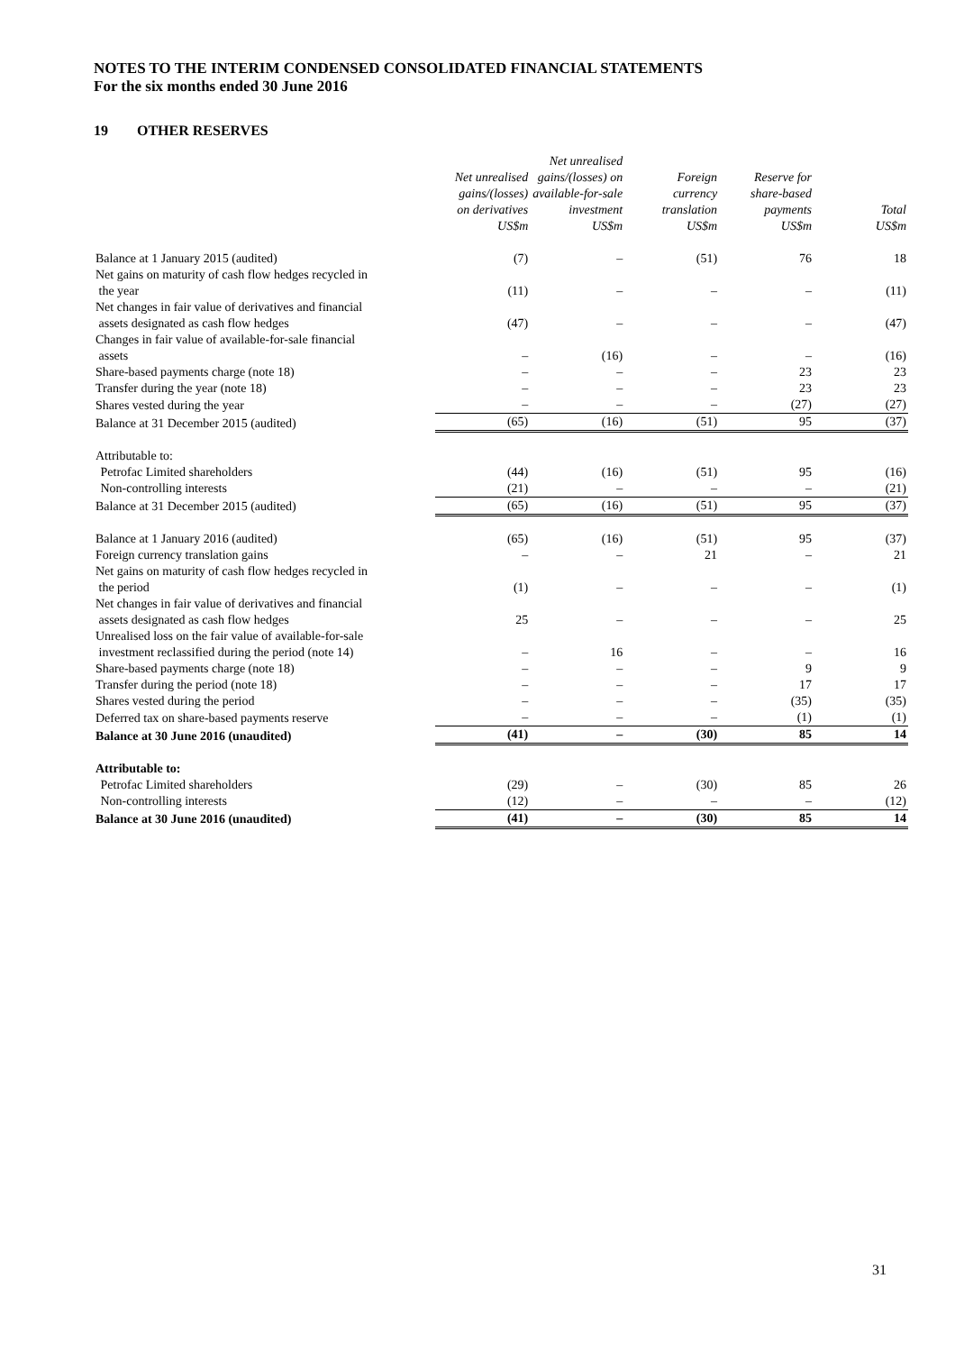NOTES TO THE INTERIM CONDENSED CONSOLIDATED FINANCIAL STATEMENTS
For the six months ended 30 June 2016
19 OTHER RESERVES
| | Net unrealised gains/(losses) on derivatives US$m | Net unrealised gains/(losses) on available-for-sale investment US$m | Foreign currency translation US$m | Reserve for share-based payments US$m | Total US$m |
| --- | --- | --- | --- | --- | --- |
| Balance at 1 January 2015 (audited) | (7) | – | (51) | 76 | 18 |
| Net gains on maturity of cash flow hedges recycled in the year | (11) | – | – | – | (11) |
| Net changes in fair value of derivatives and financial assets designated as cash flow hedges | (47) | – | – | – | (47) |
| Changes in fair value of available-for-sale financial assets | – | (16) | – | – | (16) |
| Share-based payments charge (note 18) | – | – | – | 23 | 23 |
| Transfer during the year (note 18) | – | – | – | 23 | 23 |
| Shares vested during the year | – | – | – | (27) | (27) |
| Balance at 31 December 2015 (audited) | (65) | (16) | (51) | 95 | (37) |
| Attributable to: | | | | | |
| Petrofac Limited shareholders | (44) | (16) | (51) | 95 | (16) |
| Non-controlling interests | (21) | – | – | – | (21) |
| Balance at 31 December 2015 (audited) | (65) | (16) | (51) | 95 | (37) |
| Balance at 1 January 2016 (audited) | (65) | (16) | (51) | 95 | (37) |
| Foreign currency translation gains | – | – | 21 | – | 21 |
| Net gains on maturity of cash flow hedges recycled in the period | (1) | – | – | – | (1) |
| Net changes in fair value of derivatives and financial assets designated as cash flow hedges | 25 | – | – | – | 25 |
| Unrealised loss on the fair value of available-for-sale investment reclassified during the period (note 14) | – | 16 | – | – | 16 |
| Share-based payments charge (note 18) | – | – | – | 9 | 9 |
| Transfer during the period (note 18) | – | – | – | 17 | 17 |
| Shares vested during the period | – | – | – | (35) | (35) |
| Deferred tax on share-based payments reserve | – | – | – | (1) | (1) |
| Balance at 30 June 2016 (unaudited) | (41) | – | (30) | 85 | 14 |
| Attributable to: | | | | | |
| Petrofac Limited shareholders | (29) | – | (30) | 85 | 26 |
| Non-controlling interests | (12) | – | – | – | (12) |
| Balance at 30 June 2016 (unaudited) | (41) | – | (30) | 85 | 14 |
31